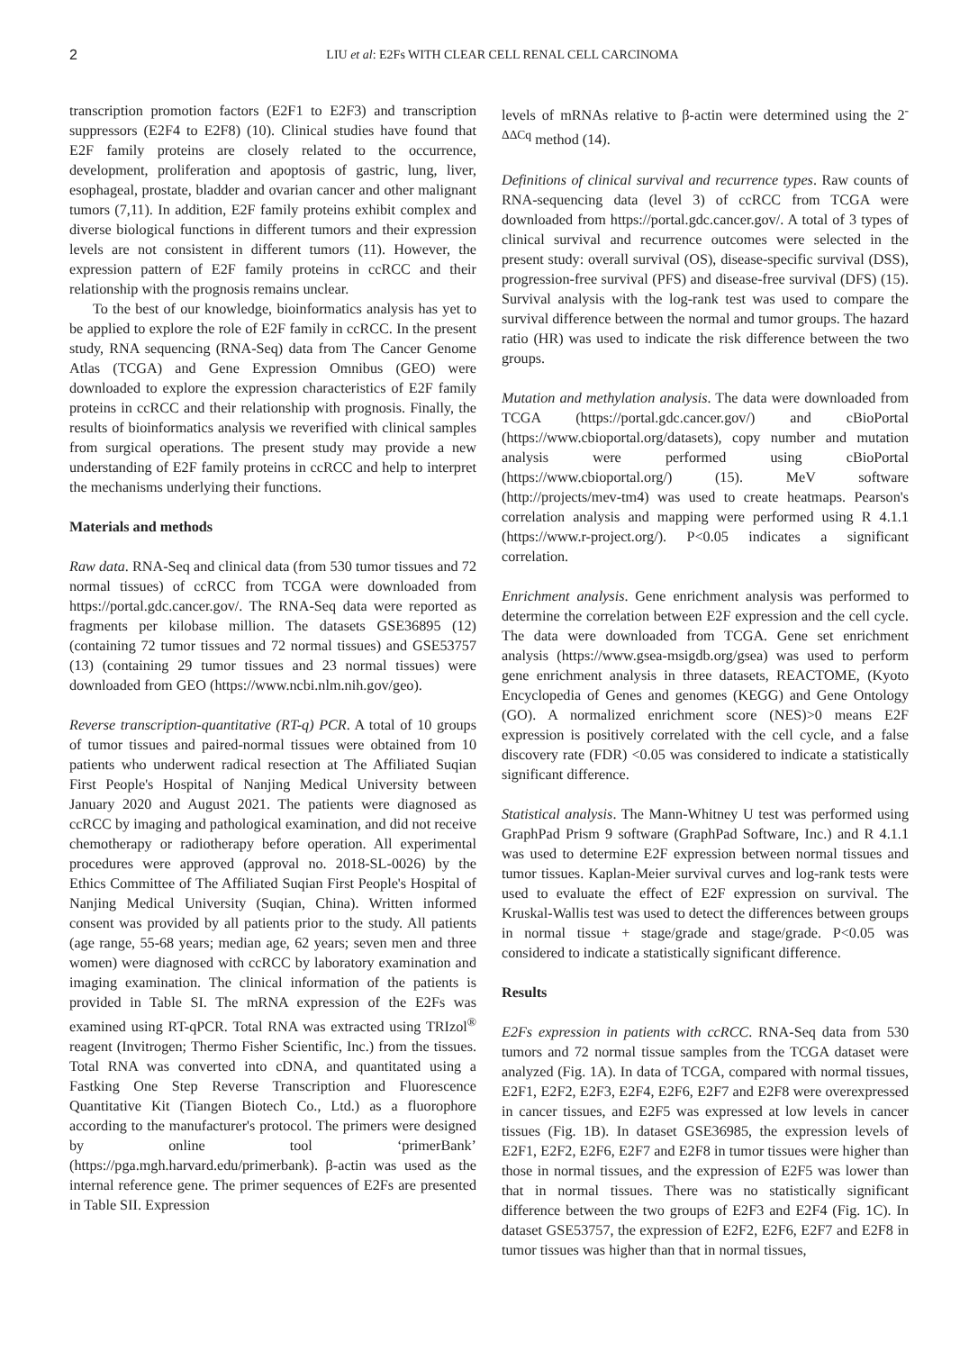2 LIU et al: E2Fs WITH CLEAR CELL RENAL CELL CARCINOMA
transcription promotion factors (E2F1 to E2F3) and transcription suppressors (E2F4 to E2F8) (10). Clinical studies have found that E2F family proteins are closely related to the occurrence, development, proliferation and apoptosis of gastric, lung, liver, esophageal, prostate, bladder and ovarian cancer and other malignant tumors (7,11). In addition, E2F family proteins exhibit complex and diverse biological functions in different tumors and their expression levels are not consistent in different tumors (11). However, the expression pattern of E2F family proteins in ccRCC and their relationship with the prognosis remains unclear.
To the best of our knowledge, bioinformatics analysis has yet to be applied to explore the role of E2F family in ccRCC. In the present study, RNA sequencing (RNA-Seq) data from The Cancer Genome Atlas (TCGA) and Gene Expression Omnibus (GEO) were downloaded to explore the expression characteristics of E2F family proteins in ccRCC and their relationship with prognosis. Finally, the results of bioinformatics analysis we reverified with clinical samples from surgical operations. The present study may provide a new understanding of E2F family proteins in ccRCC and help to interpret the mechanisms underlying their functions.
Materials and methods
Raw data. RNA-Seq and clinical data (from 530 tumor tissues and 72 normal tissues) of ccRCC from TCGA were downloaded from https://portal.gdc.cancer.gov/. The RNA-Seq data were reported as fragments per kilobase million. The datasets GSE36895 (12) (containing 72 tumor tissues and 72 normal tissues) and GSE53757 (13) (containing 29 tumor tissues and 23 normal tissues) were downloaded from GEO (https://www.ncbi.nlm.nih.gov/geo).
Reverse transcription-quantitative (RT-q) PCR. A total of 10 groups of tumor tissues and paired-normal tissues were obtained from 10 patients who underwent radical resection at The Affiliated Suqian First People's Hospital of Nanjing Medical University between January 2020 and August 2021. The patients were diagnosed as ccRCC by imaging and pathological examination, and did not receive chemotherapy or radiotherapy before operation. All experimental procedures were approved (approval no. 2018-SL-0026) by the Ethics Committee of The Affiliated Suqian First People's Hospital of Nanjing Medical University (Suqian, China). Written informed consent was provided by all patients prior to the study. All patients (age range, 55-68 years; median age, 62 years; seven men and three women) were diagnosed with ccRCC by laboratory examination and imaging examination. The clinical information of the patients is provided in Table SI. The mRNA expression of the E2Fs was examined using RT-qPCR. Total RNA was extracted using TRIzol<sup>®</sup> reagent (Invitrogen; Thermo Fisher Scientific, Inc.) from the tissues. Total RNA was converted into cDNA, and quantitated using a Fastking One Step Reverse Transcription and Fluorescence Quantitative Kit (Tiangen Biotech Co., Ltd.) as a fluorophore according to the manufacturer's protocol. The primers were designed by online tool ‘primerBank’ (https://pga.mgh.harvard.edu/primerbank). β-actin was used as the internal reference gene. The primer sequences of E2Fs are presented in Table SII. Expression
levels of mRNAs relative to β-actin were determined using the 2<sup>-ΔΔCq</sup> method (14).
Definitions of clinical survival and recurrence types. Raw counts of RNA-sequencing data (level 3) of ccRCC from TCGA were downloaded from https://portal.gdc.cancer.gov/. A total of 3 types of clinical survival and recurrence outcomes were selected in the present study: overall survival (OS), disease-specific survival (DSS), progression-free survival (PFS) and disease-free survival (DFS) (15). Survival analysis with the log-rank test was used to compare the survival difference between the normal and tumor groups. The hazard ratio (HR) was used to indicate the risk difference between the two groups.
Mutation and methylation analysis. The data were downloaded from TCGA (https://portal.gdc.cancer.gov/) and cBioPortal (https://www.cbioportal.org/datasets), copy number and mutation analysis were performed using cBioPortal (https://www.cbioportal.org/) (15). MeV software (http://projects/mev-tm4) was used to create heatmaps. Pearson's correlation analysis and mapping were performed using R 4.1.1 (https://www.r-project.org/). P<0.05 indicates a significant correlation.
Enrichment analysis. Gene enrichment analysis was performed to determine the correlation between E2F expression and the cell cycle. The data were downloaded from TCGA. Gene set enrichment analysis (https://www.gsea-msigdb.org/gsea) was used to perform gene enrichment analysis in three datasets, REACTOME, (Kyoto Encyclopedia of Genes and genomes (KEGG) and Gene Ontology (GO). A normalized enrichment score (NES)>0 means E2F expression is positively correlated with the cell cycle, and a false discovery rate (FDR) <0.05 was considered to indicate a statistically significant difference.
Statistical analysis. The Mann-Whitney U test was performed using GraphPad Prism 9 software (GraphPad Software, Inc.) and R 4.1.1 was used to determine E2F expression between normal tissues and tumor tissues. Kaplan-Meier survival curves and log-rank tests were used to evaluate the effect of E2F expression on survival. The Kruskal-Wallis test was used to detect the differences between groups in normal tissue + stage/grade and stage/grade. P<0.05 was considered to indicate a statistically significant difference.
Results
E2Fs expression in patients with ccRCC. RNA-Seq data from 530 tumors and 72 normal tissue samples from the TCGA dataset were analyzed (Fig. 1A). In data of TCGA, compared with normal tissues, E2F1, E2F2, E2F3, E2F4, E2F6, E2F7 and E2F8 were overexpressed in cancer tissues, and E2F5 was expressed at low levels in cancer tissues (Fig. 1B). In dataset GSE36985, the expression levels of E2F1, E2F2, E2F6, E2F7 and E2F8 in tumor tissues were higher than those in normal tissues, and the expression of E2F5 was lower than that in normal tissues. There was no statistically significant difference between the two groups of E2F3 and E2F4 (Fig. 1C). In dataset GSE53757, the expression of E2F2, E2F6, E2F7 and E2F8 in tumor tissues was higher than that in normal tissues,